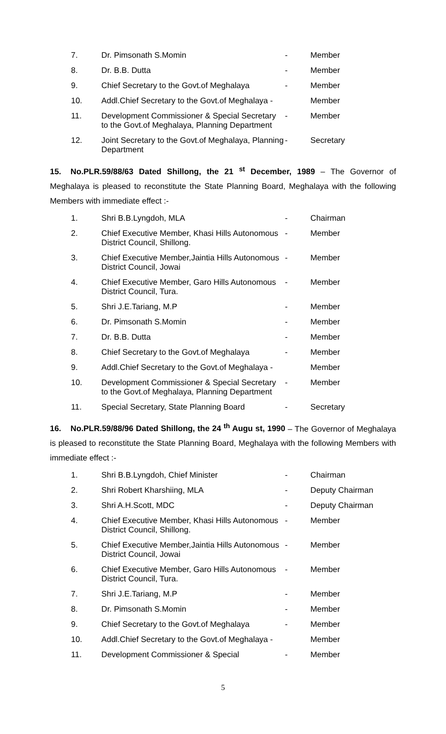| 7. | Dr. Pimsonath S.Momin | - | Member |
| 8. | Dr. B.B. Dutta | - | Member |
| 9. | Chief Secretary to the Govt.of Meghalaya | - | Member |
| 10. | Addl.Chief Secretary to the Govt.of Meghalaya - | | Member |
| 11. | Development Commissioner & Special Secretary to the Govt.of Meghalaya, Planning Department | - | Member |
| 12. | Joint Secretary to the Govt.of Meghalaya, Planning Department | - | Secretary |
15. No.PLR.59/88/63 Dated Shillong, the 21 <sup>st</sup> December, 1989 – The Governor of Meghalaya is pleased to reconstitute the State Planning Board, Meghalaya with the following Members with immediate effect :-
| 1. | Shri B.B.Lyngdoh, MLA | - | Chairman |
| 2. | Chief Executive Member, Khasi Hills Autonomous District Council, Shillong. | - | Member |
| 3. | Chief Executive Member,Jaintia Hills Autonomous District Council, Jowai | - | Member |
| 4. | Chief Executive Member, Garo Hills Autonomous District Council, Tura. | - | Member |
| 5. | Shri J.E.Tariang, M.P | - | Member |
| 6. | Dr. Pimsonath S.Momin | - | Member |
| 7. | Dr. B.B. Dutta | - | Member |
| 8. | Chief Secretary to the Govt.of Meghalaya | - | Member |
| 9. | Addl.Chief Secretary to the Govt.of Meghalaya - | | Member |
| 10. | Development Commissioner & Special Secretary to the Govt.of Meghalaya, Planning Department | - | Member |
| 11. | Special Secretary, State Planning Board | - | Secretary |
16. No.PLR.59/88/96 Dated Shillong, the 24 <sup>th</sup> Augu st, 1990 – The Governor of Meghalaya is pleased to reconstitute the State Planning Board, Meghalaya with the following Members with immediate effect :-
| 1. | Shri B.B.Lyngdoh, Chief Minister | - | Chairman |
| 2. | Shri Robert Kharshiing, MLA | - | Deputy Chairman |
| 3. | Shri A.H.Scott, MDC | - | Deputy Chairman |
| 4. | Chief Executive Member, Khasi Hills Autonomous District Council, Shillong. | - | Member |
| 5. | Chief Executive Member,Jaintia Hills Autonomous District Council, Jowai | - | Member |
| 6. | Chief Executive Member, Garo Hills Autonomous District Council, Tura. | - | Member |
| 7. | Shri J.E.Tariang, M.P | - | Member |
| 8. | Dr. Pimsonath S.Momin | - | Member |
| 9. | Chief Secretary to the Govt.of Meghalaya | - | Member |
| 10. | Addl.Chief Secretary to the Govt.of Meghalaya - | | Member |
| 11. | Development Commissioner & Special | - | Member |
5